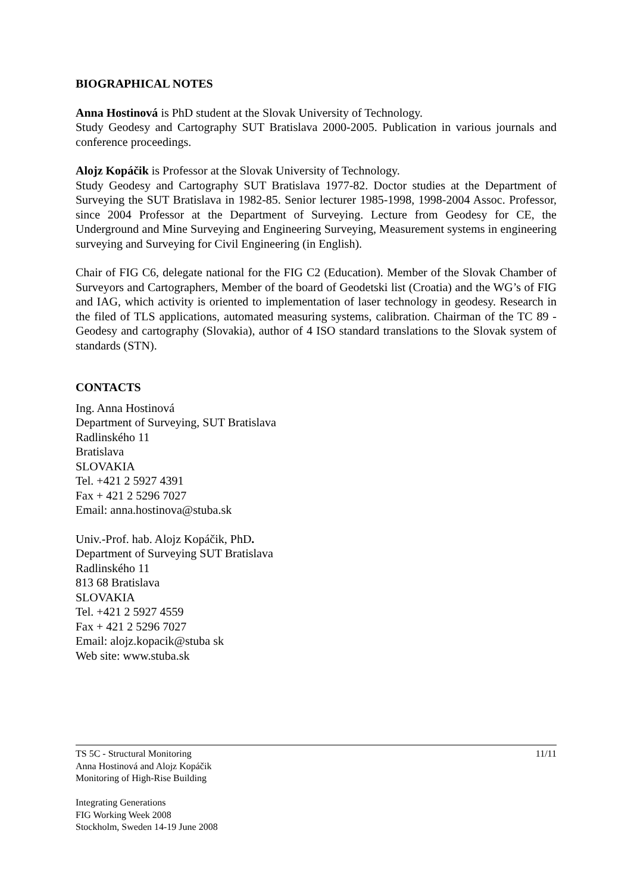BIOGRAPHICAL NOTES
Anna Hostinová is PhD student at the Slovak University of Technology.
Study Geodesy and Cartography SUT Bratislava 2000-2005. Publication in various journals and conference proceedings.
Alojz Kopáčik is Professor at the Slovak University of Technology.
Study Geodesy and Cartography SUT Bratislava 1977-82. Doctor studies at the Department of Surveying the SUT Bratislava in 1982-85. Senior lecturer 1985-1998, 1998-2004 Assoc. Professor, since 2004 Professor at the Department of Surveying. Lecture from Geodesy for CE, the Underground and Mine Surveying and Engineering Surveying, Measurement systems in engineering surveying and Surveying for Civil Engineering (in English).
Chair of FIG C6, delegate national for the FIG C2 (Education). Member of the Slovak Chamber of Surveyors and Cartographers, Member of the board of Geodetski list (Croatia) and the WG’s of FIG and IAG, which activity is oriented to implementation of laser technology in geodesy. Research in the filed of TLS applications, automated measuring systems, calibration. Chairman of the TC 89 - Geodesy and cartography (Slovakia), author of 4 ISO standard translations to the Slovak system of standards (STN).
CONTACTS
Ing. Anna Hostinová
Department of Surveying, SUT Bratislava
Radlinského 11
Bratislava
SLOVAKIA
Tel. +421 2 5927 4391
Fax + 421 2 5296 7027
Email: anna.hostinova@stuba.sk
Univ.-Prof. hab. Alojz Kopáčik, PhD.
Department of Surveying SUT Bratislava
Radlinského 11
813 68 Bratislava
SLOVAKIA
Tel. +421 2 5927 4559
Fax + 421 2 5296 7027
Email: alojz.kopacik@stuba sk
Web site: www.stuba.sk
TS 5C - Structural Monitoring 11/11
Anna Hostinová and Alojz Kopáčik
Monitoring of High-Rise Building
Integrating Generations
FIG Working Week 2008
Stockholm, Sweden 14-19 June 2008